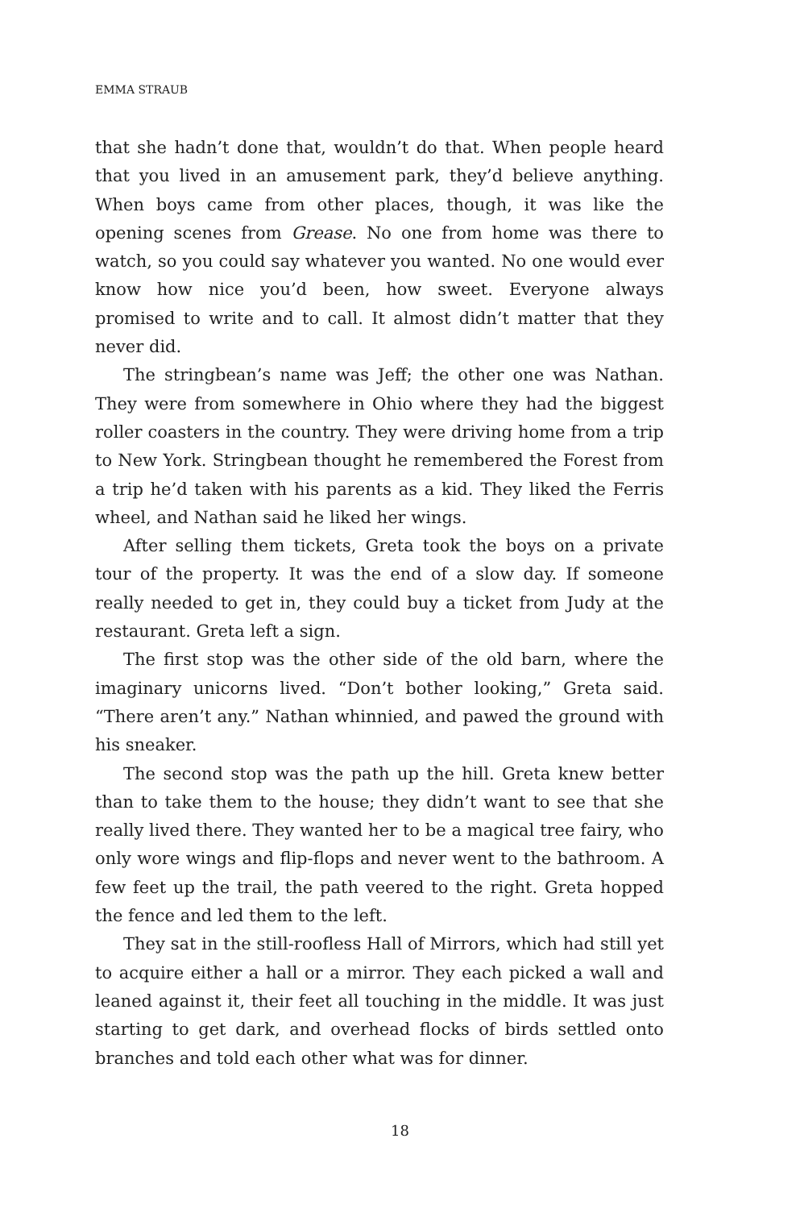EMMA STRAUB
that she hadn’t done that, wouldn’t do that. When people heard that you lived in an amusement park, they’d believe anything. When boys came from other places, though, it was like the opening scenes from Grease. No one from home was there to watch, so you could say whatever you wanted. No one would ever know how nice you’d been, how sweet. Everyone always promised to write and to call. It almost didn’t matter that they never did.
The stringbean’s name was Jeff; the other one was Nathan. They were from somewhere in Ohio where they had the biggest roller coasters in the country. They were driving home from a trip to New York. Stringbean thought he remembered the Forest from a trip he’d taken with his parents as a kid. They liked the Ferris wheel, and Nathan said he liked her wings.
After selling them tickets, Greta took the boys on a private tour of the property. It was the end of a slow day. If someone really needed to get in, they could buy a ticket from Judy at the restaurant. Greta left a sign.
The first stop was the other side of the old barn, where the imaginary unicorns lived. “Don’t bother looking,” Greta said. “There aren’t any.” Nathan whinnied, and pawed the ground with his sneaker.
The second stop was the path up the hill. Greta knew better than to take them to the house; they didn’t want to see that she really lived there. They wanted her to be a magical tree fairy, who only wore wings and flip-flops and never went to the bathroom. A few feet up the trail, the path veered to the right. Greta hopped the fence and led them to the left.
They sat in the still-roofless Hall of Mirrors, which had still yet to acquire either a hall or a mirror. They each picked a wall and leaned against it, their feet all touching in the middle. It was just starting to get dark, and overhead flocks of birds settled onto branches and told each other what was for dinner.
18